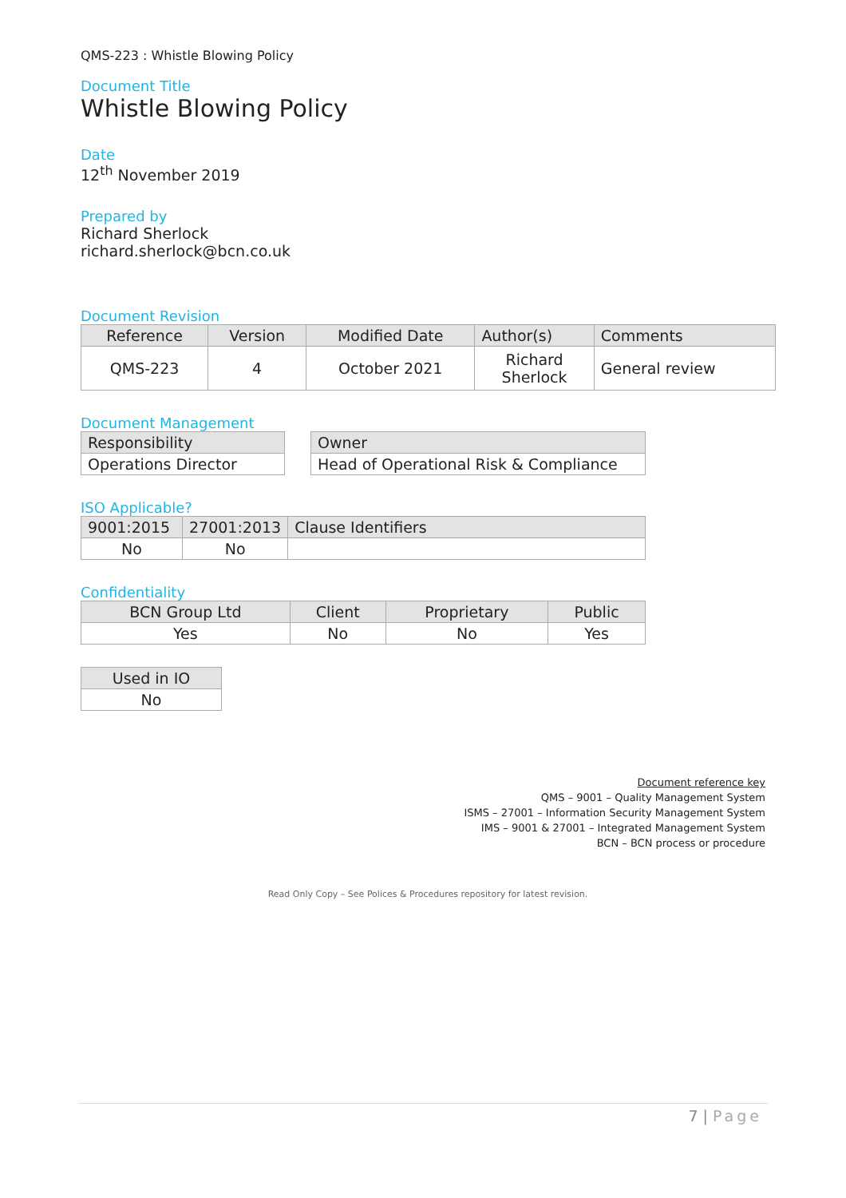QMS-223 : Whistle Blowing Policy
Document Title
Whistle Blowing Policy
Date
12<sup>th</sup> November 2019
Prepared by
Richard Sherlock
richard.sherlock@bcn.co.uk
Document Revision
| Reference | Version | Modified Date | Author(s) | Comments |
| --- | --- | --- | --- | --- |
| QMS-223 | 4 | October 2021 | Richard Sherlock | General review |
Document Management
| Responsibility |
| --- |
| Operations Director |
| Owner |
| --- |
| Head of Operational Risk & Compliance |
ISO Applicable?
| 9001:2015 | 27001:2013 | Clause Identifiers |
| --- | --- | --- |
| No | No | |
Confidentiality
| BCN Group Ltd | Client | Proprietary | Public |
| --- | --- | --- | --- |
| Yes | No | No | Yes |
| Used in IO |
| --- |
| No |
Document reference key
QMS – 9001 – Quality Management System
ISMS – 27001 – Information Security Management System
IMS – 9001 & 27001 – Integrated Management System
BCN – BCN process or procedure
Read Only Copy – See Polices & Procedures repository for latest revision.
7 | Page